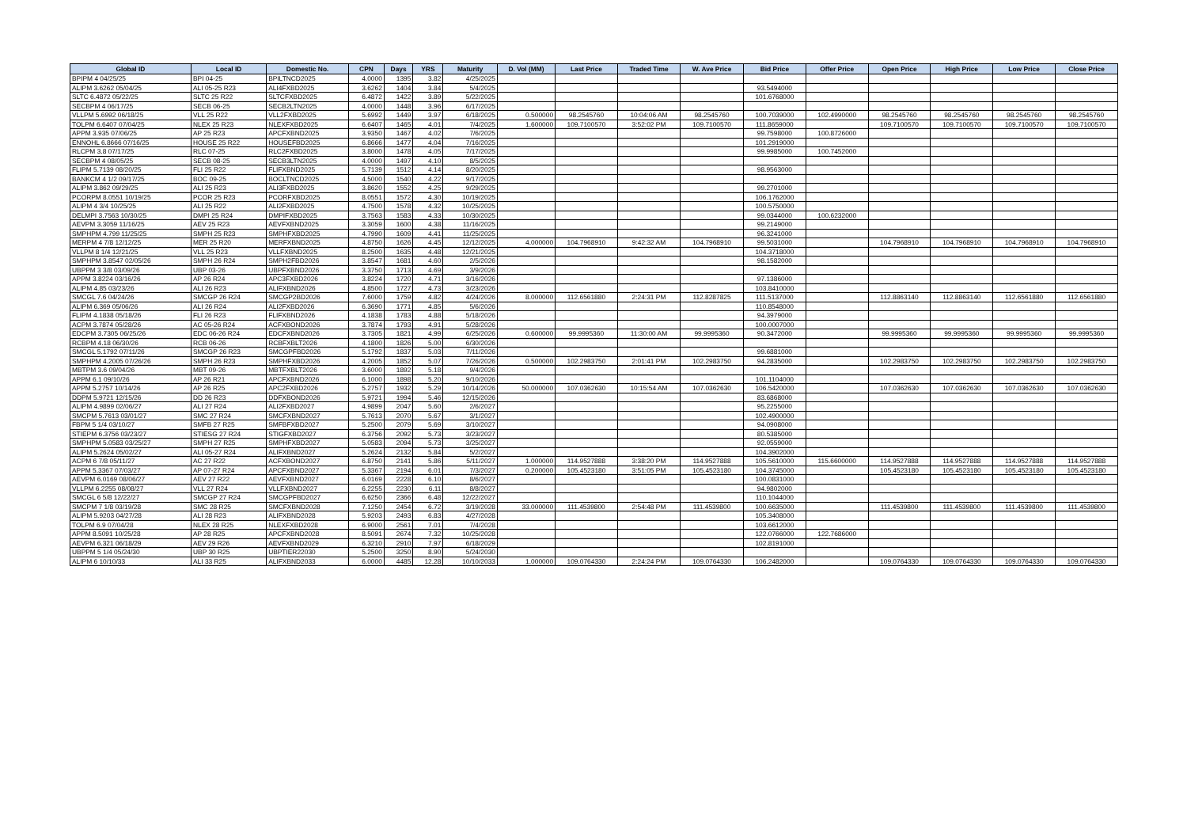| Global ID | Local ID | Domestic No. | CPN | Days | YRS | Maturity | D. Vol (MM) | Last Price | Traded Time | W. Ave Price | Bid Price | Offer Price | Open Price | High Price | Low Price | Close Price |
| --- | --- | --- | --- | --- | --- | --- | --- | --- | --- | --- | --- | --- | --- | --- | --- | --- |
| BPIPM 4 04/25/25 | BPI 04-25 | BPILTNCD2025 | 4.0000 | 1395 | 3.82 | 4/25/2025 | | | | | | | | | | |
| ALIPM 3.6262 05/04/25 | ALI 05-25 R23 | ALI4FXBD2025 | 3.6262 | 1404 | 3.84 | 5/4/2025 | | | | | 93.5494000 | | | | | |
| SLTC 6.4872 05/22/25 | SLTC 25 R22 | SLTCFXBD2025 | 6.4872 | 1422 | 3.89 | 5/22/2025 | | | | | 101.6768000 | | | | | |
| SECBPM 4 06/17/25 | SECB 06-25 | SECB2LTN2025 | 4.0000 | 1448 | 3.96 | 6/17/2025 | | | | | | | | | | |
| VLLPM 5.6992 06/18/25 | VLL 25 R22 | VLL2FXBD2025 | 5.6992 | 1449 | 3.97 | 6/18/2025 | 0.500000 | 98.2545760 | 10:04:06 AM | 98.2545760 | 100.7039000 | 102.4990000 | 98.2545760 | 98.2545760 | 98.2545760 | 98.2545760 |
| TOLPM 6.6407 07/04/25 | NLEX 25 R23 | NLEXFXBD2025 | 6.6407 | 1465 | 4.01 | 7/4/2025 | 1.600000 | 109.7100570 | 3:52:02 PM | 109.7100570 | 111.8659000 | | 109.7100570 | 109.7100570 | 109.7100570 | 109.7100570 |
| APPM 3.935 07/06/25 | AP 25 R23 | APCFXBND2025 | 3.9350 | 1467 | 4.02 | 7/6/2025 | | | | | 99.7598000 | 100.8726000 | | | | |
| ENNOHL 6.8666 07/16/25 | HOUSE 25 R22 | HOUSEFBD2025 | 6.8666 | 1477 | 4.04 | 7/16/2025 | | | | | 101.2919000 | | | | | |
| RLCPM 3.8 07/17/25 | RLC 07-25 | RLC2FXBD2025 | 3.8000 | 1478 | 4.05 | 7/17/2025 | | | | | 99.9985000 | 100.7452000 | | | | |
| SECBPM 4 08/05/25 | SECB 08-25 | SECB3LTN2025 | 4.0000 | 1497 | 4.10 | 8/5/2025 | | | | | | | | | | |
| FLIPM 5.7139 08/20/25 | FLI 25 R22 | FLIFXBND2025 | 5.7139 | 1512 | 4.14 | 8/20/2025 | | | | | 98.9563000 | | | | | |
| BANKCM 4 1/2 09/17/25 | BOC 09-25 | BOCLTNCD2025 | 4.5000 | 1540 | 4.22 | 9/17/2025 | | | | | | | | | | |
| ALIPM 3.862 09/29/25 | ALI 25 R23 | ALI3FXBD2025 | 3.8620 | 1552 | 4.25 | 9/29/2025 | | | | | 99.2701000 | | | | | |
| PCORPM 8.0551 10/19/25 | PCOR 25 R23 | PCORFXBD2025 | 8.0551 | 1572 | 4.30 | 10/19/2025 | | | | | 106.1762000 | | | | | |
| ALIPM 4 3/4 10/25/25 | ALI 25 R22 | ALI2FXBD2025 | 4.7500 | 1578 | 4.32 | 10/25/2025 | | | | | 100.5750000 | | | | | |
| DELMPI 3.7563 10/30/25 | DMPI 25 R24 | DMPIFXBD2025 | 3.7563 | 1583 | 4.33 | 10/30/2025 | | | | | 99.0344000 | 100.6232000 | | | | |
| AEVPM 3.3059 11/16/25 | AEV 25 R23 | AEVFXBND2025 | 3.3059 | 1600 | 4.38 | 11/16/2025 | | | | | 99.2149000 | | | | | |
| SMPHPM 4.799 11/25/25 | SMPH 25 R23 | SMPHFXBD2025 | 4.7990 | 1609 | 4.41 | 11/25/2025 | | | | | 96.3241000 | | | | | |
| MERPM 4 7/8 12/12/25 | MER 25 R20 | MERFXBND2025 | 4.8750 | 1626 | 4.45 | 12/12/2025 | 4.000000 | 104.7968910 | 9:42:32 AM | 104.7968910 | 99.5031000 | | 104.7968910 | 104.7968910 | 104.7968910 | 104.7968910 |
| VLLPM 8 1/4 12/21/25 | VLL 25 R23 | VLLFXBND2025 | 8.2500 | 1635 | 4.48 | 12/21/2025 | | | | | 104.3718000 | | | | | |
| SMPHPM 3.8547 02/05/26 | SMPH 26 R24 | SMPH2FBD2026 | 3.8547 | 1681 | 4.60 | 2/5/2026 | | | | | 98.1582000 | | | | | |
| UBPPM 3 3/8 03/09/26 | UBP 03-26 | UBPFXBND2026 | 3.3750 | 1713 | 4.69 | 3/9/2026 | | | | | | | | | | |
| APPM 3.8224 03/16/26 | AP 26 R24 | APC3FXBD2026 | 3.8224 | 1720 | 4.71 | 3/16/2026 | | | | | 97.1386000 | | | | | |
| ALIPM 4.85 03/23/26 | ALI 26 R23 | ALIFXBND2026 | 4.8500 | 1727 | 4.73 | 3/23/2026 | | | | | 103.8410000 | | | | | |
| SMCGL 7.6 04/24/26 | SMCGP 26 R24 | SMCGP2BD2026 | 7.6000 | 1759 | 4.82 | 4/24/2026 | 8.000000 | 112.6561880 | 2:24:31 PM | 112.8287825 | 111.5137000 | | 112.8863140 | 112.8863140 | 112.6561880 | 112.6561880 |
| ALIPM 6.369 05/06/26 | ALI 26 R24 | ALI2FXBD2026 | 6.3690 | 1771 | 4.85 | 5/6/2026 | | | | | 110.8548000 | | | | | |
| FLIPM 4.1838 05/18/26 | FLI 26 R23 | FLIFXBND2026 | 4.1838 | 1783 | 4.88 | 5/18/2026 | | | | | 94.3979000 | | | | | |
| ACPM 3.7874 05/28/26 | AC 05-26 R24 | ACFXBOND2026 | 3.7874 | 1793 | 4.91 | 5/28/2026 | | | | | 100.0007000 | | | | | |
| EDCPM 3.7305 06/25/26 | EDC 06-26 R24 | EDCFXBND2026 | 3.7305 | 1821 | 4.99 | 6/25/2026 | 0.600000 | 99.9995360 | 11:30:00 AM | 99.9995360 | 90.3472000 | | 99.9995360 | 99.9995360 | 99.9995360 | 99.9995360 |
| RCBPM 4.18 06/30/26 | RCB 06-26 | RCBFXBLT2026 | 4.1800 | 1826 | 5.00 | 6/30/2026 | | | | | | | | | | |
| SMCGL 5.1792 07/11/26 | SMCGP 26 R23 | SMCGPFBD2026 | 5.1792 | 1837 | 5.03 | 7/11/2026 | | | | | 99.6881000 | | | | | |
| SMPHPM 4.2005 07/26/26 | SMPH 26 R23 | SMPHFXBD2026 | 4.2005 | 1852 | 5.07 | 7/26/2026 | 0.500000 | 102.2983750 | 2:01:41 PM | 102.2983750 | 94.2835000 | | 102.2983750 | 102.2983750 | 102.2983750 | 102.2983750 |
| MBTPM 3.6 09/04/26 | MBT 09-26 | MBTFXBLT2026 | 3.6000 | 1892 | 5.18 | 9/4/2026 | | | | | | | | | | |
| APPM 6.1 09/10/26 | AP 26 R21 | APCFXBND2026 | 6.1000 | 1898 | 5.20 | 9/10/2026 | | | | | 101.1104000 | | | | | |
| APPM 5.2757 10/14/26 | AP 26 R25 | APC2FXBD2026 | 5.2757 | 1932 | 5.29 | 10/14/2026 | 50.000000 | 107.0362630 | 10:15:54 AM | 107.0362630 | 106.5420000 | | 107.0362630 | 107.0362630 | 107.0362630 | 107.0362630 |
| DDPM 5.9721 12/15/26 | DD 26 R23 | DDFXBOND2026 | 5.9721 | 1994 | 5.46 | 12/15/2026 | | | | | 83.6868000 | | | | | |
| ALIPM 4.9899 02/06/27 | ALI 27 R24 | ALI2FXBD2027 | 4.9899 | 2047 | 5.60 | 2/6/2027 | | | | | 95.2255000 | | | | | |
| SMCPM 5.7613 03/01/27 | SMC 27 R24 | SMCFXBND2027 | 5.7613 | 2070 | 5.67 | 3/1/2027 | | | | | 102.4900000 | | | | | |
| FBPM 5 1/4 03/10/27 | SMFB 27 R25 | SMFBFXBD2027 | 5.2500 | 2079 | 5.69 | 3/10/2027 | | | | | 94.0908000 | | | | | |
| STIEPM 6.3756 03/23/27 | STIESG 27 R24 | STIGFXBD2027 | 6.3756 | 2092 | 5.73 | 3/23/2027 | | | | | 80.5385000 | | | | | |
| SMPHPM 5.0583 03/25/27 | SMPH 27 R25 | SMPHFXBD2027 | 5.0583 | 2094 | 5.73 | 3/25/2027 | | | | | 92.0559000 | | | | | |
| ALIPM 5.2624 05/02/27 | ALI 05-27 R24 | ALIFXBND2027 | 5.2624 | 2132 | 5.84 | 5/2/2027 | | | | | 104.3902000 | | | | | |
| ACPM 6 7/8 05/11/27 | AC 27 R22 | ACFXBOND2027 | 6.8750 | 2141 | 5.86 | 5/11/2027 | 1.000000 | 114.9527888 | 3:38:20 PM | 114.9527888 | 105.5610000 | 115.6600000 | 114.9527888 | 114.9527888 | 114.9527888 | 114.9527888 |
| APPM 5.3367 07/03/27 | AP 07-27 R24 | APCFXBND2027 | 5.3367 | 2194 | 6.01 | 7/3/2027 | 0.200000 | 105.4523180 | 3:51:05 PM | 105.4523180 | 104.3745000 | | 105.4523180 | 105.4523180 | 105.4523180 | 105.4523180 |
| AEVPM 6.0169 08/06/27 | AEV 27 R22 | AEVFXBND2027 | 6.0169 | 2228 | 6.10 | 8/6/2027 | | | | | 100.0831000 | | | | | |
| VLLPM 6.2255 08/08/27 | VLL 27 R24 | VLLFXBND2027 | 6.2255 | 2230 | 6.11 | 8/8/2027 | | | | | 94.9802000 | | | | | |
| SMCGL 6 5/8 12/22/27 | SMCGP 27 R24 | SMCGPFBD2027 | 6.6250 | 2366 | 6.48 | 12/22/2027 | | | | | 110.1044000 | | | | | |
| SMCPM 7 1/8 03/19/28 | SMC 28 R25 | SMCFXBND2028 | 7.1250 | 2454 | 6.72 | 3/19/2028 | 33.000000 | 111.4539800 | 2:54:48 PM | 111.4539800 | 100.6635000 | | 111.4539800 | 111.4539800 | 111.4539800 | 111.4539800 |
| ALIPM 5.9203 04/27/28 | ALI 28 R23 | ALIFXBND2028 | 5.9203 | 2493 | 6.83 | 4/27/2028 | | | | | 105.3408000 | | | | | |
| TOLPM 6.9 07/04/28 | NLEX 28 R25 | NLEXFXBD2028 | 6.9000 | 2561 | 7.01 | 7/4/2028 | | | | | 103.6612000 | | | | | |
| APPM 8.5091 10/25/28 | AP 28 R25 | APCFXBND2028 | 8.5091 | 2674 | 7.32 | 10/25/2028 | | | | | 122.0766000 | 122.7686000 | | | | |
| AEVPM 6.321 06/18/29 | AEV 29 R26 | AEVFXBND2029 | 6.3210 | 2910 | 7.97 | 6/18/2029 | | | | | 102.8191000 | | | | | |
| UBPPM 5 1/4 05/24/30 | UBP 30 R25 | UBPTIER22030 | 5.2500 | 3250 | 8.90 | 5/24/2030 | | | | | | | | | | |
| ALIPM 6 10/10/33 | ALI 33 R25 | ALIFXBND2033 | 6.0000 | 4485 | 12.28 | 10/10/2033 | 1.000000 | 109.0764330 | 2:24:24 PM | 109.0764330 | 106.2482000 | | 109.0764330 | 109.0764330 | 109.0764330 | 109.0764330 |